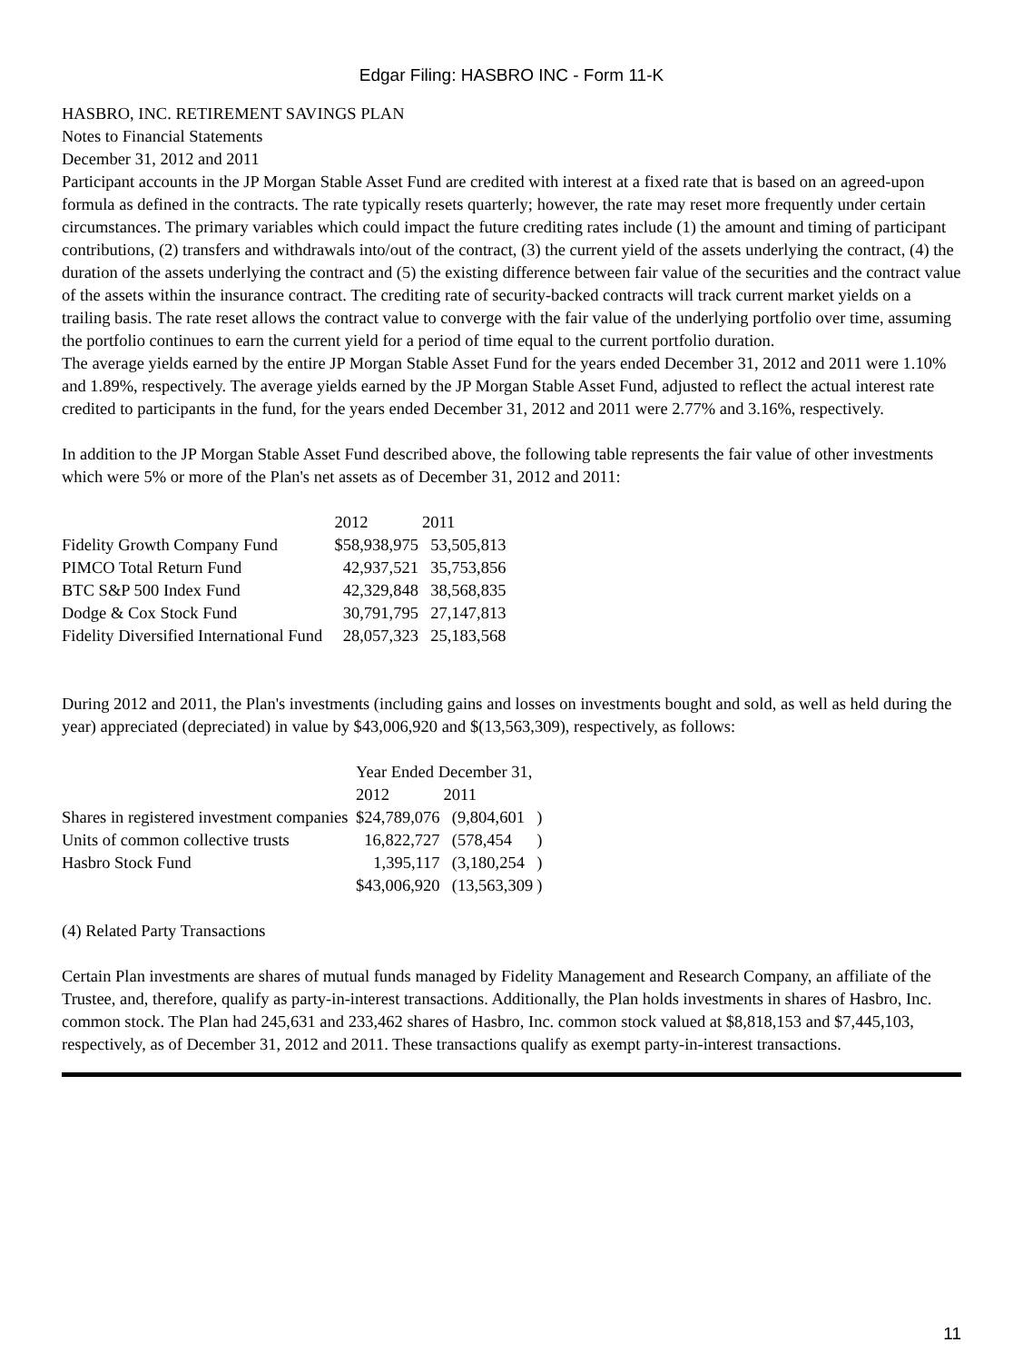Edgar Filing: HASBRO INC - Form 11-K
HASBRO, INC. RETIREMENT SAVINGS PLAN
Notes to Financial Statements
December 31, 2012 and 2011
Participant accounts in the JP Morgan Stable Asset Fund are credited with interest at a fixed rate that is based on an agreed-upon formula as defined in the contracts. The rate typically resets quarterly; however, the rate may reset more frequently under certain circumstances. The primary variables which could impact the future crediting rates include (1) the amount and timing of participant contributions, (2) transfers and withdrawals into/out of the contract, (3) the current yield of the assets underlying the contract, (4) the duration of the assets underlying the contract and (5) the existing difference between fair value of the securities and the contract value of the assets within the insurance contract. The crediting rate of security-backed contracts will track current market yields on a trailing basis. The rate reset allows the contract value to converge with the fair value of the underlying portfolio over time, assuming the portfolio continues to earn the current yield for a period of time equal to the current portfolio duration.
The average yields earned by the entire JP Morgan Stable Asset Fund for the years ended December 31, 2012 and 2011 were 1.10% and 1.89%, respectively. The average yields earned by the JP Morgan Stable Asset Fund, adjusted to reflect the actual interest rate credited to participants in the fund, for the years ended December 31, 2012 and 2011 were 2.77% and 3.16%, respectively.
In addition to the JP Morgan Stable Asset Fund described above, the following table represents the fair value of other investments which were 5% or more of the Plan's net assets as of December 31, 2012 and 2011:
| | 2012 | 2011 |
| Fidelity Growth Company Fund | $58,938,975 | 53,505,813 |
| PIMCO Total Return Fund | 42,937,521 | 35,753,856 |
| BTC S&P 500 Index Fund | 42,329,848 | 38,568,835 |
| Dodge & Cox Stock Fund | 30,791,795 | 27,147,813 |
| Fidelity Diversified International Fund | 28,057,323 | 25,183,568 |
During 2012 and 2011, the Plan's investments (including gains and losses on investments bought and sold, as well as held during the year) appreciated (depreciated) in value by $43,006,920 and $(13,563,309), respectively, as follows:
| | Year Ended December 31, | | |
| | 2012 | 2011 | |
| Shares in registered investment companies | $24,789,076 | (9,804,601 | ) |
| Units of common collective trusts | 16,822,727 | (578,454 | ) |
| Hasbro Stock Fund | 1,395,117 | (3,180,254 | ) |
| | $43,006,920 | (13,563,309 | ) |
(4) Related Party Transactions
Certain Plan investments are shares of mutual funds managed by Fidelity Management and Research Company, an affiliate of the Trustee, and, therefore, qualify as party-in-interest transactions. Additionally, the Plan holds investments in shares of Hasbro, Inc. common stock. The Plan had 245,631 and 233,462 shares of Hasbro, Inc. common stock valued at $8,818,153 and $7,445,103, respectively, as of December 31, 2012 and 2011. These transactions qualify as exempt party-in-interest transactions.
11